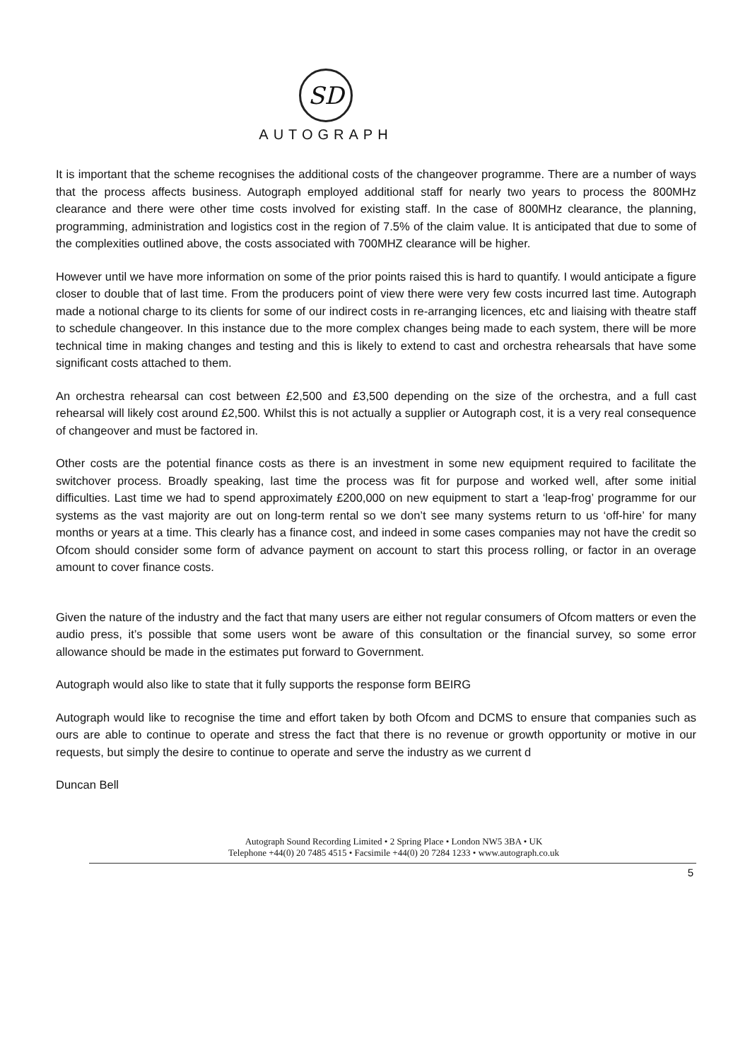SD
AUTOGRAPH
It is important that the scheme recognises the additional costs of the changeover programme. There are a number of ways that the process affects business. Autograph employed additional staff for nearly two years to process the 800MHz clearance and there were other time costs involved for existing staff. In the case of 800MHz clearance, the planning, programming, administration and logistics cost in the region of 7.5% of the claim value. It is anticipated that due to some of the complexities outlined above, the costs associated with 700MHZ clearance will be higher.
However until we have more information on some of the prior points raised this is hard to quantify. I would anticipate a figure closer to double that of last time. From the producers point of view there were very few costs incurred last time. Autograph made a notional charge to its clients for some of our indirect costs in re-arranging licences, etc and liaising with theatre staff to schedule changeover. In this instance due to the more complex changes being made to each system, there will be more technical time in making changes and testing and this is likely to extend to cast and orchestra rehearsals that have some significant costs attached to them.
An orchestra rehearsal can cost between £2,500 and £3,500 depending on the size of the orchestra, and a full cast rehearsal will likely cost around £2,500. Whilst this is not actually a supplier or Autograph cost, it is a very real consequence of changeover and must be factored in.
Other costs are the potential finance costs as there is an investment in some new equipment required to facilitate the switchover process. Broadly speaking, last time the process was fit for purpose and worked well, after some initial difficulties. Last time we had to spend approximately £200,000 on new equipment to start a ‘leap-frog’ programme for our systems as the vast majority are out on long-term rental so we don’t see many systems return to us ‘off-hire’ for many months or years at a time. This clearly has a finance cost, and indeed in some cases companies may not have the credit so Ofcom should consider some form of advance payment on account to start this process rolling, or factor in an overage amount to cover finance costs.
Given the nature of the industry and the fact that many users are either not regular consumers of Ofcom matters or even the audio press, it’s possible that some users wont be aware of this consultation or the financial survey, so some error allowance should be made in the estimates put forward to Government.
Autograph would also like to state that it fully supports the response form BEIRG
Autograph would like to recognise the time and effort taken by both Ofcom and DCMS to ensure that companies such as ours are able to continue to operate and stress the fact that there is no revenue or growth opportunity or motive in our requests, but simply the desire to continue to operate and serve the industry as we current d
Duncan Bell
Autograph Sound Recording Limited • 2 Spring Place • London NW5 3BA • UK
Telephone +44(0) 20 7485 4515 • Facsimile +44(0) 20 7284 1233 • www.autograph.co.uk
5